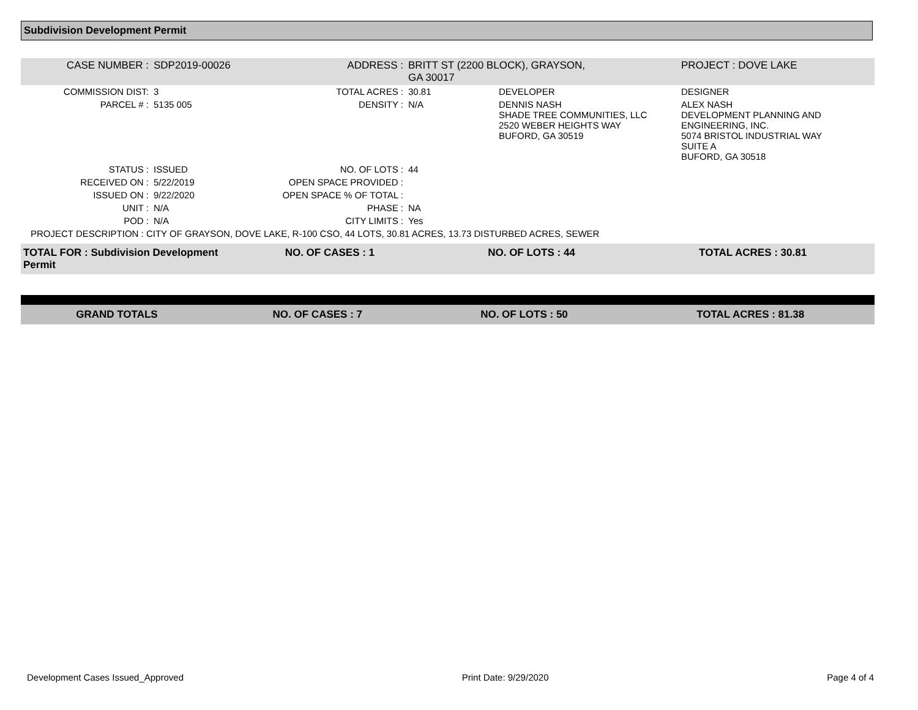Subdivision Development Permit
| CASE NUMBER : | SDP2019-00026 | ADDRESS : | BRITT ST (2200 BLOCK), GRAYSON, GA 30017 | | PROJECT : DOVE LAKE |
| COMMISSION DIST: | 3 | TOTAL ACRES : | 30.81 | DEVELOPER | DESIGNER |
| PARCEL # : | 5135 005 | DENSITY : | N/A | DENNIS NASH SHADE TREE COMMUNITIES, LLC 2520 WEBER HEIGHTS WAY BUFORD, GA 30519 | ALEX NASH DEVELOPMENT PLANNING AND ENGINEERING, INC. 5074 BRISTOL INDUSTRIAL WAY SUITE A BUFORD, GA 30518 |
| STATUS : | ISSUED | NO. OF LOTS : | 44 | | |
| RECEIVED ON : | 5/22/2019 | OPEN SPACE PROVIDED : | | | |
| ISSUED ON : | 9/22/2020 | OPEN SPACE % OF TOTAL : | | | |
| UNIT : | N/A | PHASE : | NA | | |
| POD : | N/A | CITY LIMITS : | Yes | | |
| PROJECT DESCRIPTION : CITY OF GRAYSON, DOVE LAKE, R-100 CSO, 44 LOTS, 30.81 ACRES, 13.73 DISTURBED ACRES, SEWER | | | | | |
| TOTAL FOR : Subdivision Development Permit | NO. OF CASES : 1 | NO. OF LOTS : 44 | TOTAL ACRES : 30.81 |
| GRAND TOTALS | NO. OF CASES : 7 | NO. OF LOTS : 50 | TOTAL ACRES : 81.38 |
Development Cases Issued_Approved Print Date: 9/29/2020 Page 4 of 4